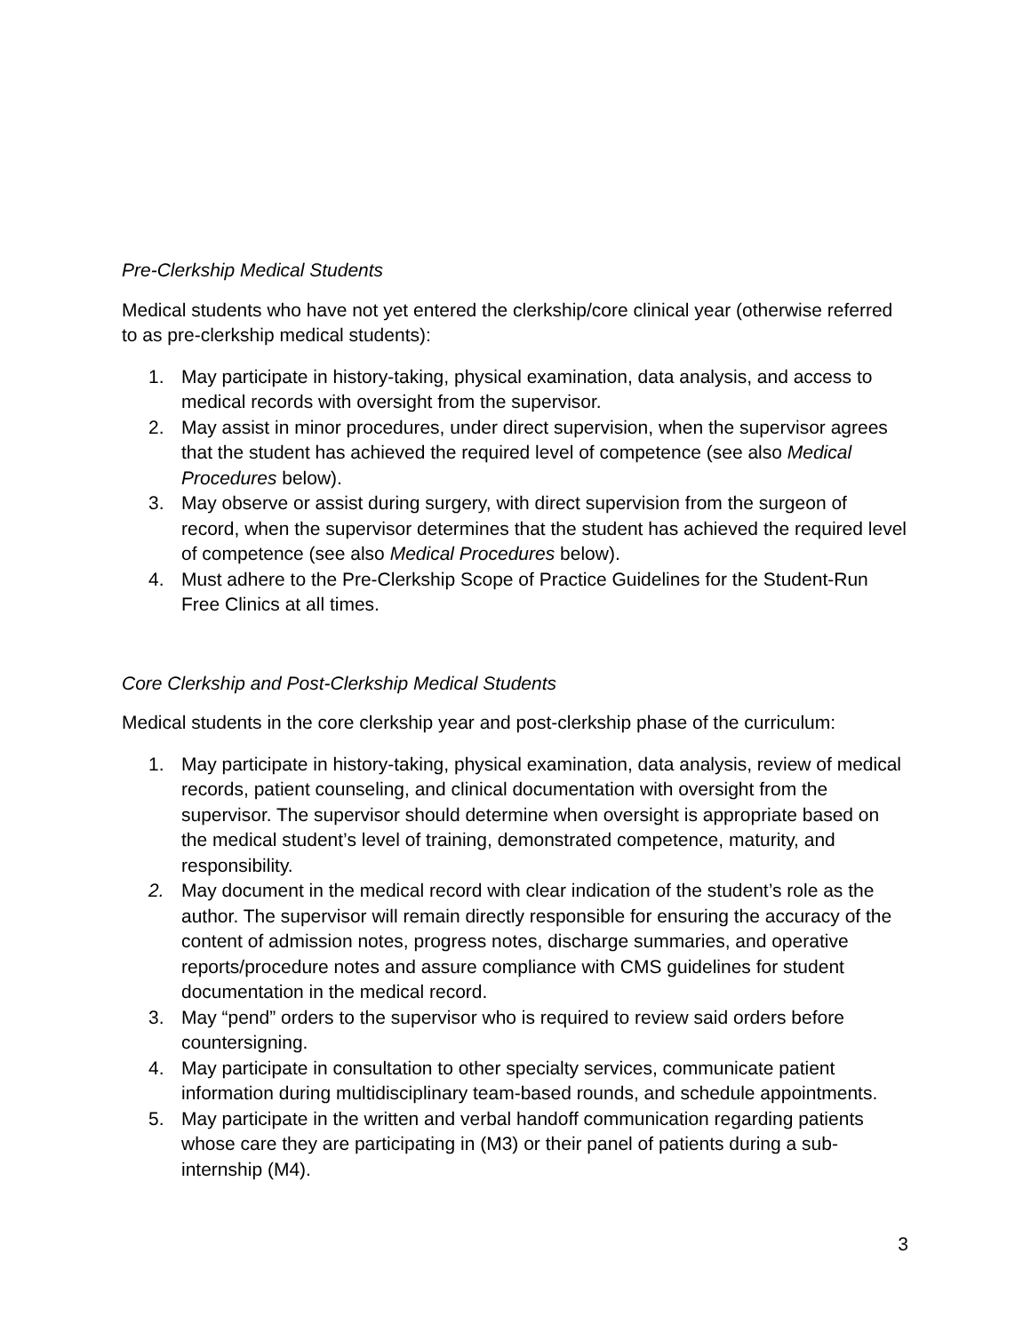Pre-Clerkship Medical Students
Medical students who have not yet entered the clerkship/core clinical year (otherwise referred to as pre-clerkship medical students):
1. May participate in history-taking, physical examination, data analysis, and access to medical records with oversight from the supervisor.
2. May assist in minor procedures, under direct supervision, when the supervisor agrees that the student has achieved the required level of competence (see also Medical Procedures below).
3. May observe or assist during surgery, with direct supervision from the surgeon of record, when the supervisor determines that the student has achieved the required level of competence (see also Medical Procedures below).
4. Must adhere to the Pre-Clerkship Scope of Practice Guidelines for the Student-Run Free Clinics at all times.
Core Clerkship and Post-Clerkship Medical Students
Medical students in the core clerkship year and post-clerkship phase of the curriculum:
1. May participate in history-taking, physical examination, data analysis, review of medical records, patient counseling, and clinical documentation with oversight from the supervisor. The supervisor should determine when oversight is appropriate based on the medical student’s level of training, demonstrated competence, maturity, and responsibility.
2. May document in the medical record with clear indication of the student’s role as the author. The supervisor will remain directly responsible for ensuring the accuracy of the content of admission notes, progress notes, discharge summaries, and operative reports/procedure notes and assure compliance with CMS guidelines for student documentation in the medical record.
3. May “pend” orders to the supervisor who is required to review said orders before countersigning.
4. May participate in consultation to other specialty services, communicate patient information during multidisciplinary team-based rounds, and schedule appointments.
5. May participate in the written and verbal handoff communication regarding patients whose care they are participating in (M3) or their panel of patients during a sub-internship (M4).
3